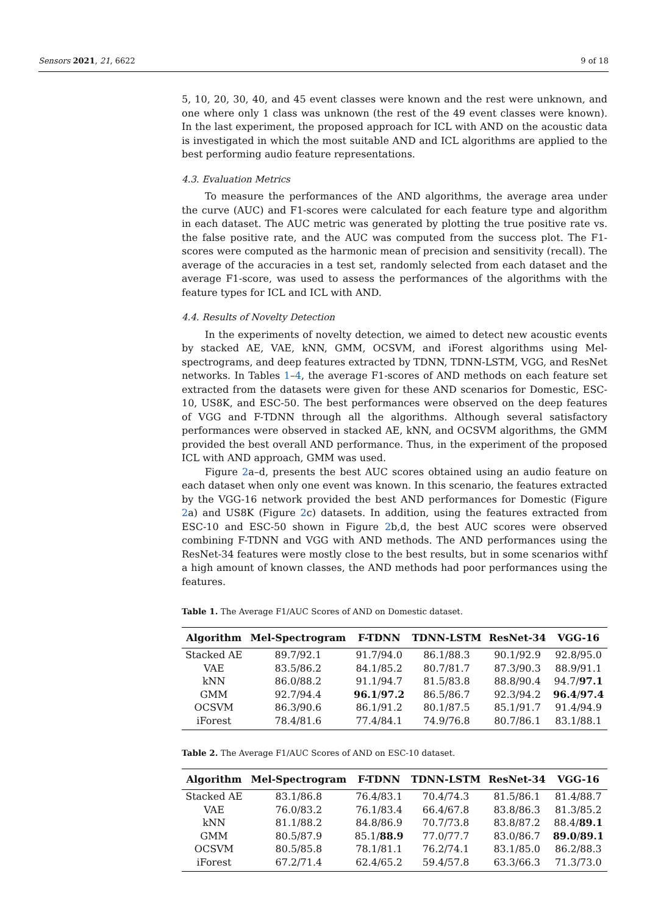Sensors 2021, 21, 6622 9 of 18
5, 10, 20, 30, 40, and 45 event classes were known and the rest were unknown, and one where only 1 class was unknown (the rest of the 49 event classes were known). In the last experiment, the proposed approach for ICL with AND on the acoustic data is investigated in which the most suitable AND and ICL algorithms are applied to the best performing audio feature representations.
4.3. Evaluation Metrics
To measure the performances of the AND algorithms, the average area under the curve (AUC) and F1-scores were calculated for each feature type and algorithm in each dataset. The AUC metric was generated by plotting the true positive rate vs. the false positive rate, and the AUC was computed from the success plot. The F1-scores were computed as the harmonic mean of precision and sensitivity (recall). The average of the accuracies in a test set, randomly selected from each dataset and the average F1-score, was used to assess the performances of the algorithms with the feature types for ICL and ICL with AND.
4.4. Results of Novelty Detection
In the experiments of novelty detection, we aimed to detect new acoustic events by stacked AE, VAE, kNN, GMM, OCSVM, and iForest algorithms using Mel-spectrograms, and deep features extracted by TDNN, TDNN-LSTM, VGG, and ResNet networks. In Tables 1–4, the average F1-scores of AND methods on each feature set extracted from the datasets were given for these AND scenarios for Domestic, ESC-10, US8K, and ESC-50. The best performances were observed on the deep features of VGG and F-TDNN through all the algorithms. Although several satisfactory performances were observed in stacked AE, kNN, and OCSVM algorithms, the GMM provided the best overall AND performance. Thus, in the experiment of the proposed ICL with AND approach, GMM was used.
Figure 2a–d, presents the best AUC scores obtained using an audio feature on each dataset when only one event was known. In this scenario, the features extracted by the VGG-16 network provided the best AND performances for Domestic (Figure 2a) and US8K (Figure 2c) datasets. In addition, using the features extracted from ESC-10 and ESC-50 shown in Figure 2b,d, the best AUC scores were observed combining F-TDNN and VGG with AND methods. The AND performances using the ResNet-34 features were mostly close to the best results, but in some scenarios withf a high amount of known classes, the AND methods had poor performances using the features.
Table 1. The Average F1/AUC Scores of AND on Domestic dataset.
| Algorithm | Mel-Spectrogram | F-TDNN | TDNN-LSTM | ResNet-34 | VGG-16 |
| --- | --- | --- | --- | --- | --- |
| Stacked AE | 89.7/92.1 | 91.7/94.0 | 86.1/88.3 | 90.1/92.9 | 92.8/95.0 |
| VAE | 83.5/86.2 | 84.1/85.2 | 80.7/81.7 | 87.3/90.3 | 88.9/91.1 |
| kNN | 86.0/88.2 | 91.1/94.7 | 81.5/83.8 | 88.8/90.4 | 94.7/ 97.1 |
| GMM | 92.7/94.4 | 96.1 / 97.2 | 86.5/86.7 | 92.3/94.2 | 96.4 / 97.4 |
| OCSVM | 86.3/90.6 | 86.1/91.2 | 80.1/87.5 | 85.1/91.7 | 91.4/94.9 |
| iForest | 78.4/81.6 | 77.4/84.1 | 74.9/76.8 | 80.7/86.1 | 83.1/88.1 |
Table 2. The Average F1/AUC Scores of AND on ESC-10 dataset.
| Algorithm | Mel-Spectrogram | F-TDNN | TDNN-LSTM | ResNet-34 | VGG-16 |
| --- | --- | --- | --- | --- | --- |
| Stacked AE | 83.1/86.8 | 76.4/83.1 | 70.4/74.3 | 81.5/86.1 | 81.4/88.7 |
| VAE | 76.0/83.2 | 76.1/83.4 | 66.4/67.8 | 83.8/86.3 | 81.3/85.2 |
| kNN | 81.1/88.2 | 84.8/86.9 | 70.7/73.8 | 83.8/87.2 | 88.4/ 89.1 |
| GMM | 80.5/87.9 | 85.1/ 88.9 | 77.0/77.7 | 83.0/86.7 | 89.0 / 89.1 |
| OCSVM | 80.5/85.8 | 78.1/81.1 | 76.2/74.1 | 83.1/85.0 | 86.2/88.3 |
| iForest | 67.2/71.4 | 62.4/65.2 | 59.4/57.8 | 63.3/66.3 | 71.3/73.0 |